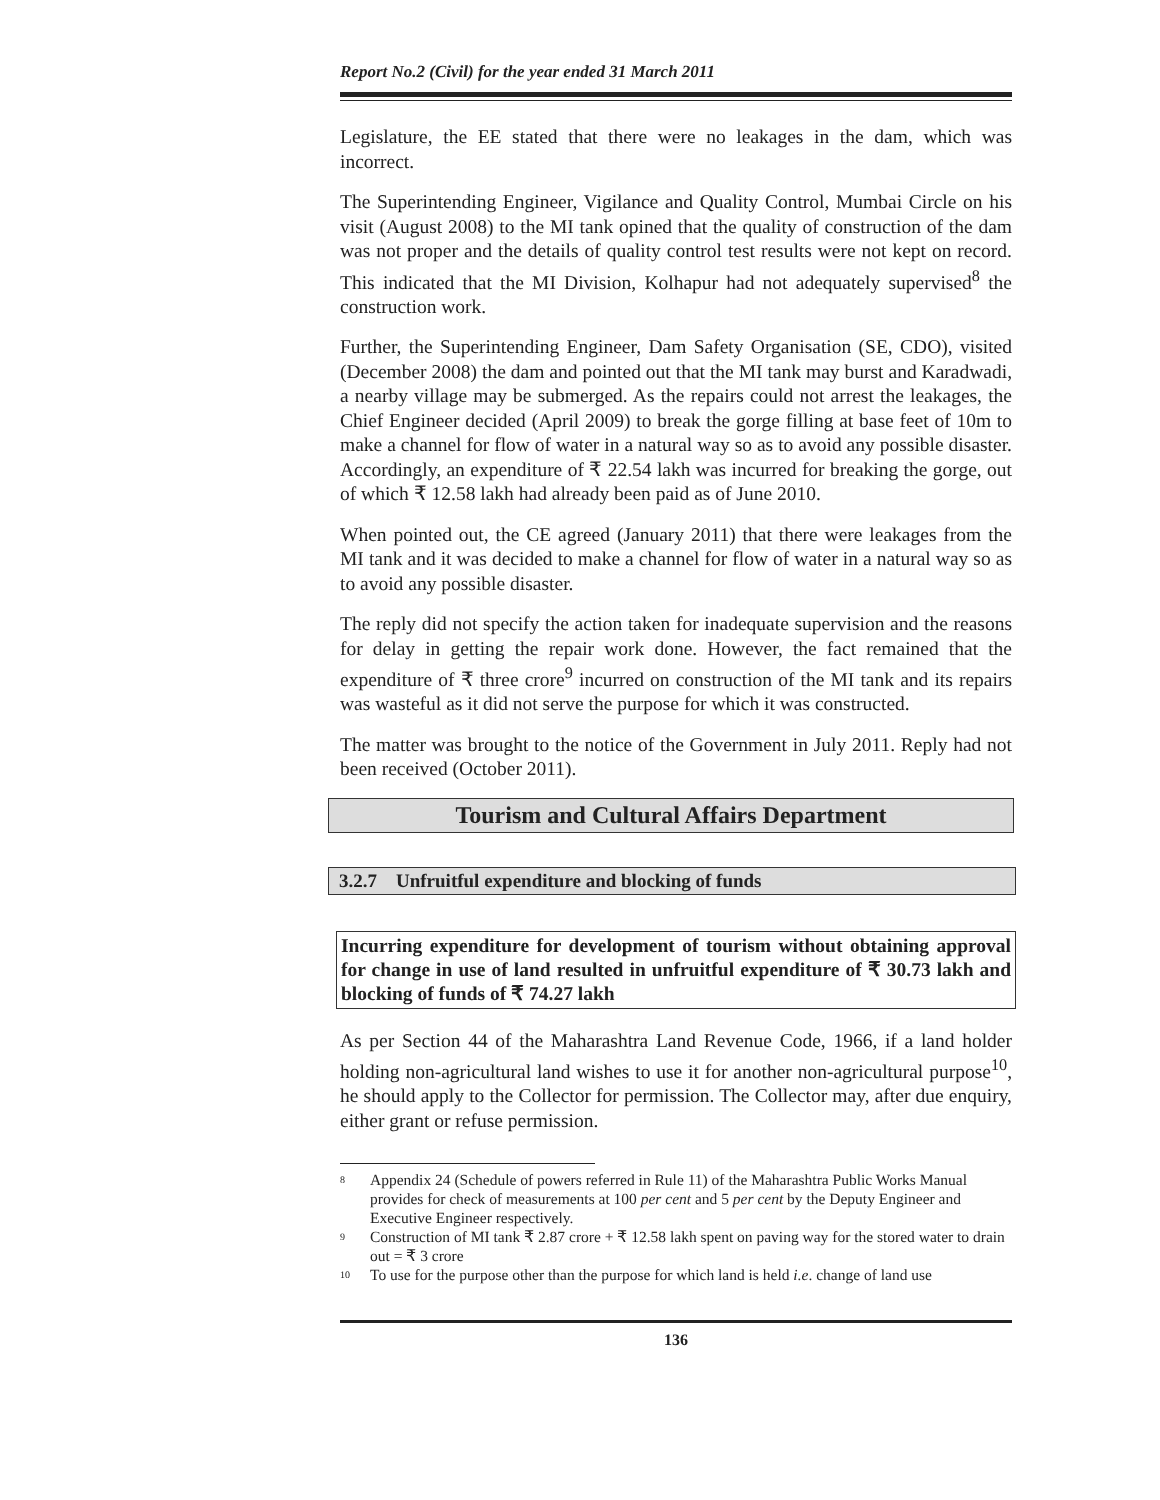Report No.2 (Civil) for the year ended 31 March 2011
Legislature, the EE stated that there were no leakages in the dam, which was incorrect.
The Superintending Engineer, Vigilance and Quality Control, Mumbai Circle on his visit (August 2008) to the MI tank opined that the quality of construction of the dam was not proper and the details of quality control test results were not kept on record. This indicated that the MI Division, Kolhapur had not adequately supervised<sup>8</sup> the construction work.
Further, the Superintending Engineer, Dam Safety Organisation (SE, CDO), visited (December 2008) the dam and pointed out that the MI tank may burst and Karadwadi, a nearby village may be submerged. As the repairs could not arrest the leakages, the Chief Engineer decided (April 2009) to break the gorge filling at base feet of 10m to make a channel for flow of water in a natural way so as to avoid any possible disaster. Accordingly, an expenditure of ₹ 22.54 lakh was incurred for breaking the gorge, out of which ₹ 12.58 lakh had already been paid as of June 2010.
When pointed out, the CE agreed (January 2011) that there were leakages from the MI tank and it was decided to make a channel for flow of water in a natural way so as to avoid any possible disaster.
The reply did not specify the action taken for inadequate supervision and the reasons for delay in getting the repair work done. However, the fact remained that the expenditure of ₹ three crore<sup>9</sup> incurred on construction of the MI tank and its repairs was wasteful as it did not serve the purpose for which it was constructed.
The matter was brought to the notice of the Government in July 2011. Reply had not been received (October 2011).
Tourism and Cultural Affairs Department
3.2.7 Unfruitful expenditure and blocking of funds
Incurring expenditure for development of tourism without obtaining approval for change in use of land resulted in unfruitful expenditure of ₹ 30.73 lakh and blocking of funds of ₹ 74.27 lakh
As per Section 44 of the Maharashtra Land Revenue Code, 1966, if a land holder holding non-agricultural land wishes to use it for another non-agricultural purpose<sup>10</sup>, he should apply to the Collector for permission. The Collector may, after due enquiry, either grant or refuse permission.
<sup>8</sup> Appendix 24 (Schedule of powers referred in Rule 11) of the Maharashtra Public Works Manual provides for check of measurements at 100 per cent and 5 per cent by the Deputy Engineer and Executive Engineer respectively.
<sup>9</sup> Construction of MI tank ₹ 2.87 crore + ₹ 12.58 lakh spent on paving way for the stored water to drain out = ₹ 3 crore
<sup>10</sup> To use for the purpose other than the purpose for which land is held i.e. change of land use
136